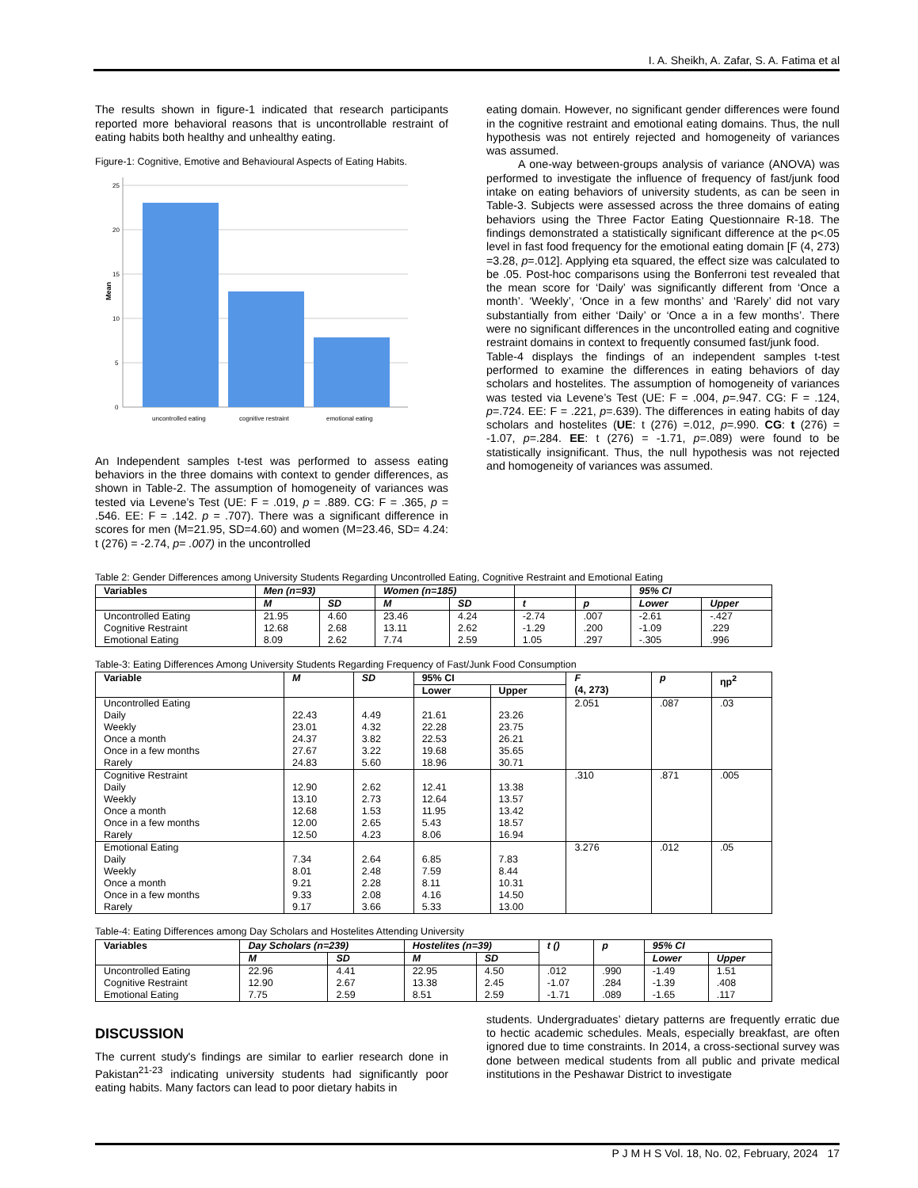I. A. Sheikh, A. Zafar, S. A. Fatima et al
The results shown in figure-1 indicated that research participants reported more behavioral reasons that is uncontrollable restraint of eating habits both healthy and unhealthy eating.
Figure-1: Cognitive, Emotive and Behavioural Aspects of Eating Habits.
Mean
25
20
15
10
5
0
uncontrolled eating
cognitive restraint
emotional eating
An Independent samples t-test was performed to assess eating behaviors in the three domains with context to gender differences, as shown in Table-2. The assumption of homogeneity of variances was tested via Levene’s Test (UE: F = .019, p = .889. CG: F = .365, p = .546. EE: F = .142. p = .707). There was a significant difference in scores for men (M=21.95, SD=4.60) and women (M=23.46, SD= 4.24: t (276) = -2.74, p= .007) in the uncontrolled
eating domain. However, no significant gender differences were found in the cognitive restraint and emotional eating domains. Thus, the null hypothesis was not entirely rejected and homogeneity of variances was assumed.
A one-way between-groups analysis of variance (ANOVA) was performed to investigate the influence of frequency of fast/junk food intake on eating behaviors of university students, as can be seen in Table-3. Subjects were assessed across the three domains of eating behaviors using the Three Factor Eating Questionnaire R-18. The findings demonstrated a statistically significant difference at the p<.05 level in fast food frequency for the emotional eating domain [F (4, 273) =3.28, p=.012]. Applying eta squared, the effect size was calculated to be .05. Post-hoc comparisons using the Bonferroni test revealed that the mean score for ‘Daily’ was significantly different from ‘Once a month’. ‘Weekly’, ‘Once in a few months’ and ‘Rarely’ did not vary substantially from either ‘Daily’ or ‘Once a in a few months’. There were no significant differences in the uncontrolled eating and cognitive restraint domains in context to frequently consumed fast/junk food.
Table-4 displays the findings of an independent samples t-test performed to examine the differences in eating behaviors of day scholars and hostelites. The assumption of homogeneity of variances was tested via Levene’s Test (UE: F = .004, p=.947. CG: F = .124, p=.724. EE: F = .221, p=.639). The differences in eating habits of day scholars and hostelites (UE: t (276) =.012, p=.990. CG: t (276) = -1.07, p=.284. EE: t (276) = -1.71, p=.089) were found to be statistically insignificant. Thus, the null hypothesis was not rejected and homogeneity of variances was assumed.
Table 2: Gender Differences among University Students Regarding Uncontrolled Eating, Cognitive Restraint and Emotional Eating
| Variables | Men (n=93) | | Women (n=185) | | | | 95% CI | |
| --- | --- | --- | --- | --- | --- | --- | --- | --- |
| | M | SD | M | SD | t | p | Lower | Upper |
| Uncontrolled Eating | 21.95 | 4.60 | 23.46 | 4.24 | -2.74 | .007 | -2.61 | -.427 |
| Cognitive Restraint | 12.68 | 2.68 | 13.11 | 2.62 | -1.29 | .200 | -1.09 | .229 |
| Emotional Eating | 8.09 | 2.62 | 7.74 | 2.59 | 1.05 | .297 | -.305 | .996 |
Table-3: Eating Differences Among University Students Regarding Frequency of Fast/Junk Food Consumption
| Variable | M | SD | 95% CI | | F (4, 273) | p | ηp<sup>2</sup> |
| --- | --- | --- | --- | --- | --- | --- | --- |
| | | | Lower | Upper | | | |
| Uncontrolled Eating Daily Weekly Once a month Once in a few months Rarely | 22.43 23.01 24.37 27.67 24.83 | 4.49 4.32 3.82 3.22 5.60 | 21.61 22.28 22.53 19.68 18.96 | 23.26 23.75 26.21 35.65 30.71 | 2.051 | .087 | .03 |
| Cognitive Restraint Daily Weekly Once a month Once in a few months Rarely | 12.90 13.10 12.68 12.00 12.50 | 2.62 2.73 1.53 2.65 4.23 | 12.41 12.64 11.95 5.43 8.06 | 13.38 13.57 13.42 18.57 16.94 | .310 | .871 | .005 |
| Emotional Eating Daily Weekly Once a month Once in a few months Rarely | 7.34 8.01 9.21 9.33 9.17 | 2.64 2.48 2.28 2.08 3.66 | 6.85 7.59 8.11 4.16 5.33 | 7.83 8.44 10.31 14.50 13.00 | 3.276 | .012 | .05 |
Table-4: Eating Differences among Day Scholars and Hostelites Attending University
| Variables | Day Scholars (n=239) | | Hostelites (n=39) | | t () | p | 95% CI | |
| --- | --- | --- | --- | --- | --- | --- | --- | --- |
| | M | SD | M | SD | | | Lower | Upper |
| Uncontrolled Eating | 22.96 | 4.41 | 22.95 | 4.50 | .012 | .990 | -1.49 | 1.51 |
| Cognitive Restraint | 12.90 | 2.67 | 13.38 | 2.45 | -1.07 | .284 | -1.39 | .408 |
| Emotional Eating | 7.75 | 2.59 | 8.51 | 2.59 | -1.71 | .089 | -1.65 | .117 |
DISCUSSION
The current study's findings are similar to earlier research done in Pakistan<sup>21-23</sup> indicating university students had significantly poor eating habits. Many factors can lead to poor dietary habits in
students. Undergraduates’ dietary patterns are frequently erratic due to hectic academic schedules. Meals, especially breakfast, are often ignored due to time constraints. In 2014, a cross-sectional survey was done between medical students from all public and private medical institutions in the Peshawar District to investigate
P J M H S Vol. 18, No. 02, February, 2024 17